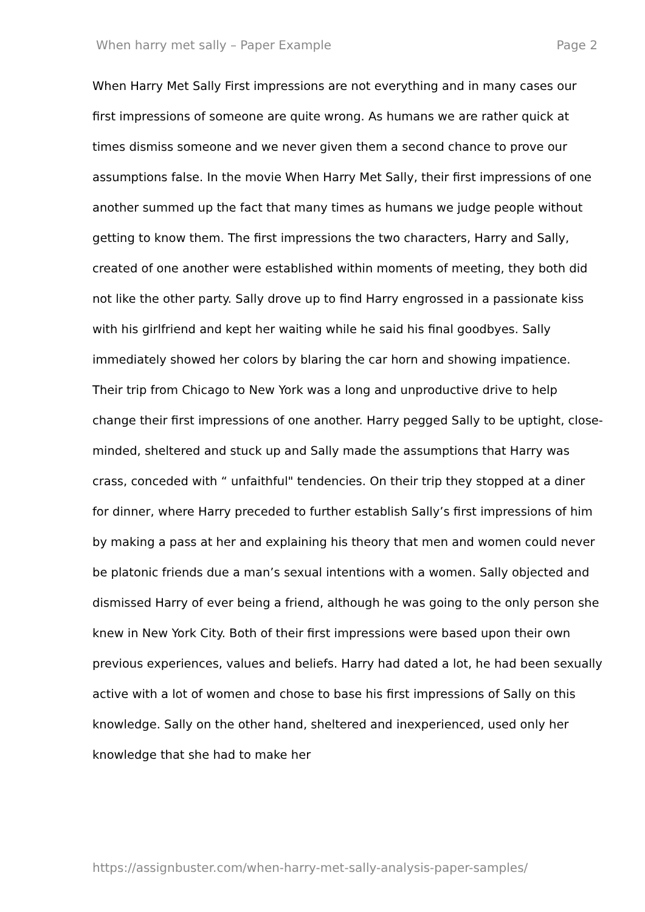When harry met sally – Paper Example Page 2
When Harry Met Sally First impressions are not everything and in many cases our first impressions of someone are quite wrong. As humans we are rather quick at times dismiss someone and we never given them a second chance to prove our assumptions false. In the movie When Harry Met Sally, their first impressions of one another summed up the fact that many times as humans we judge people without getting to know them. The first impressions the two characters, Harry and Sally, created of one another were established within moments of meeting, they both did not like the other party. Sally drove up to find Harry engrossed in a passionate kiss with his girlfriend and kept her waiting while he said his final goodbyes. Sally immediately showed her colors by blaring the car horn and showing impatience. Their trip from Chicago to New York was a long and unproductive drive to help change their first impressions of one another. Harry pegged Sally to be uptight, close-minded, sheltered and stuck up and Sally made the assumptions that Harry was crass, conceded with “ unfaithful" tendencies. On their trip they stopped at a diner for dinner, where Harry preceded to further establish Sally’s first impressions of him by making a pass at her and explaining his theory that men and women could never be platonic friends due a man’s sexual intentions with a women. Sally objected and dismissed Harry of ever being a friend, although he was going to the only person she knew in New York City. Both of their first impressions were based upon their own previous experiences, values and beliefs. Harry had dated a lot, he had been sexually active with a lot of women and chose to base his first impressions of Sally on this knowledge. Sally on the other hand, sheltered and inexperienced, used only her knowledge that she had to make her
https://assignbuster.com/when-harry-met-sally-analysis-paper-samples/